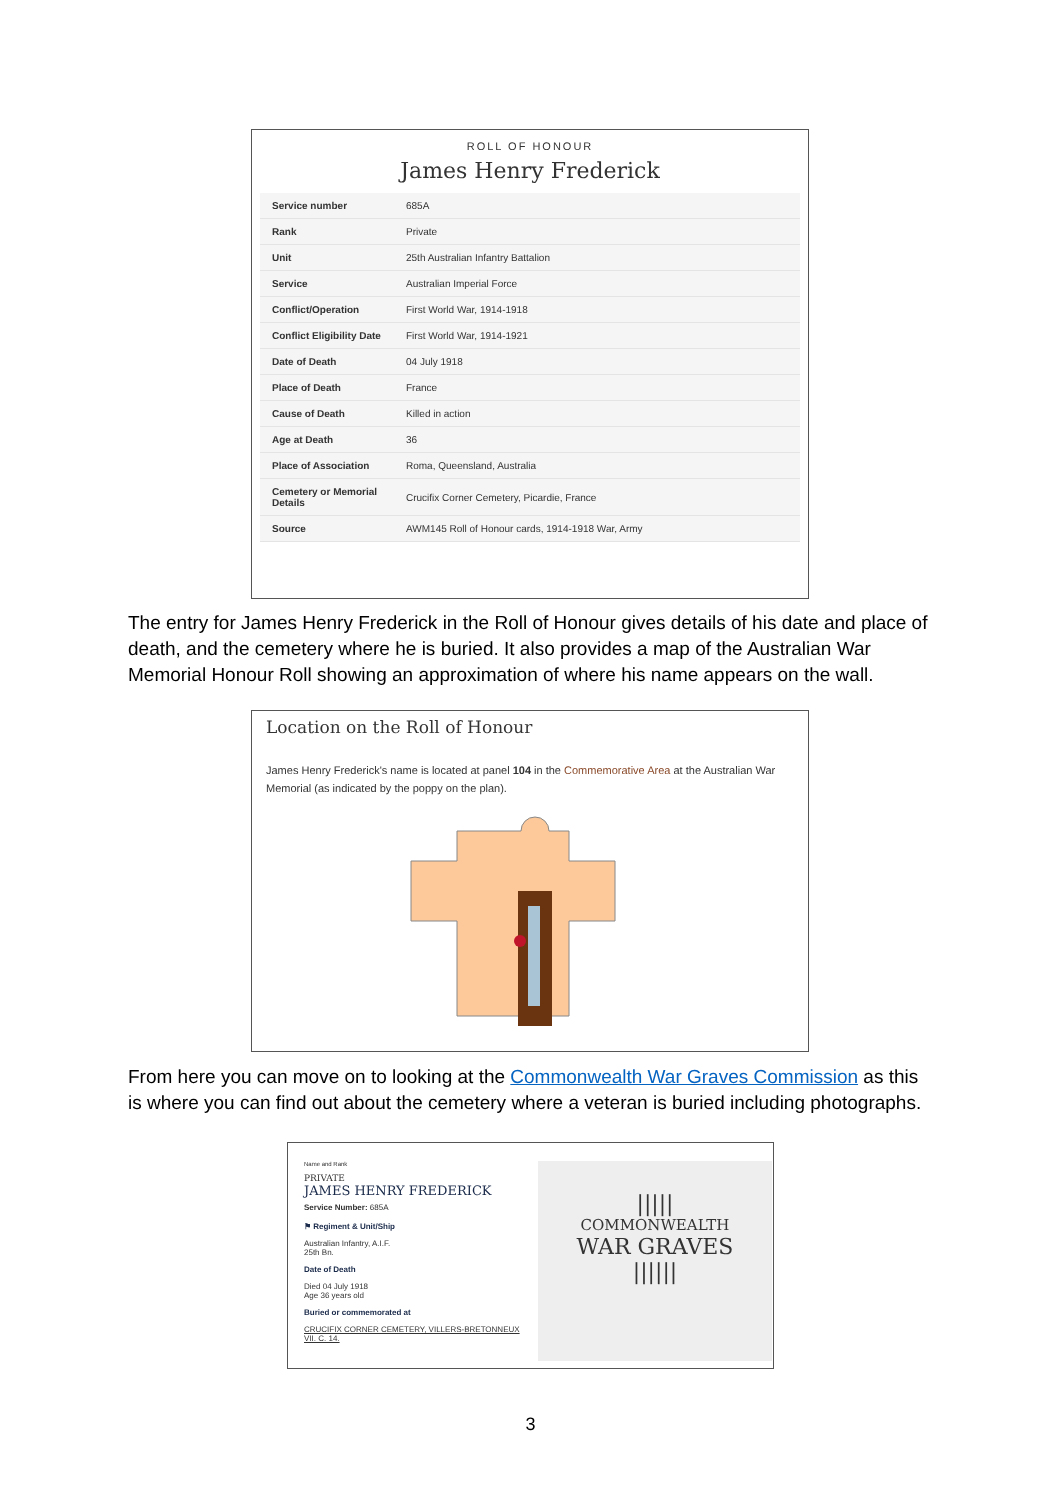ROLL OF HONOUR
James Henry Frederick
| Service number | 685A |
| Rank | Private |
| Unit | 25th Australian Infantry Battalion |
| Service | Australian Imperial Force |
| Conflict/Operation | First World War, 1914-1918 |
| Conflict Eligibility Date | First World War, 1914-1921 |
| Date of Death | 04 July 1918 |
| Place of Death | France |
| Cause of Death | Killed in action |
| Age at Death | 36 |
| Place of Association | Roma, Queensland, Australia |
| Cemetery or Memorial Details | Crucifix Corner Cemetery, Picardie, France |
| Source | AWM145 Roll of Honour cards, 1914-1918 War, Army |
The entry for James Henry Frederick in the Roll of Honour gives details of his date and place of death, and the cemetery where he is buried. It also provides a map of the Australian War Memorial Honour Roll showing an approximation of where his name appears on the wall.
Location on the Roll of Honour
James Henry Frederick's name is located at panel 104 in the Commemorative Area at the Australian War Memorial (as indicated by the poppy on the plan).
From here you can move on to looking at the Commonwealth War Graves Commission as this is where you can find out about the cemetery where a veteran is buried including photographs.
Name and Rank
PRIVATE
JAMES HENRY FREDERICK
Service Number: 685A
⚑ Regiment & Unit/Ship
Australian Infantry, A.I.F.
25th Bn.
Date of Death
Died 04 July 1918
Age 36 years old
Buried or commemorated at
CRUCIFIX CORNER CEMETERY, VILLERS-BRETONNEUX
VII. C. 14.
|||||
COMMONWEALTH
WAR GRAVES
||||||
3